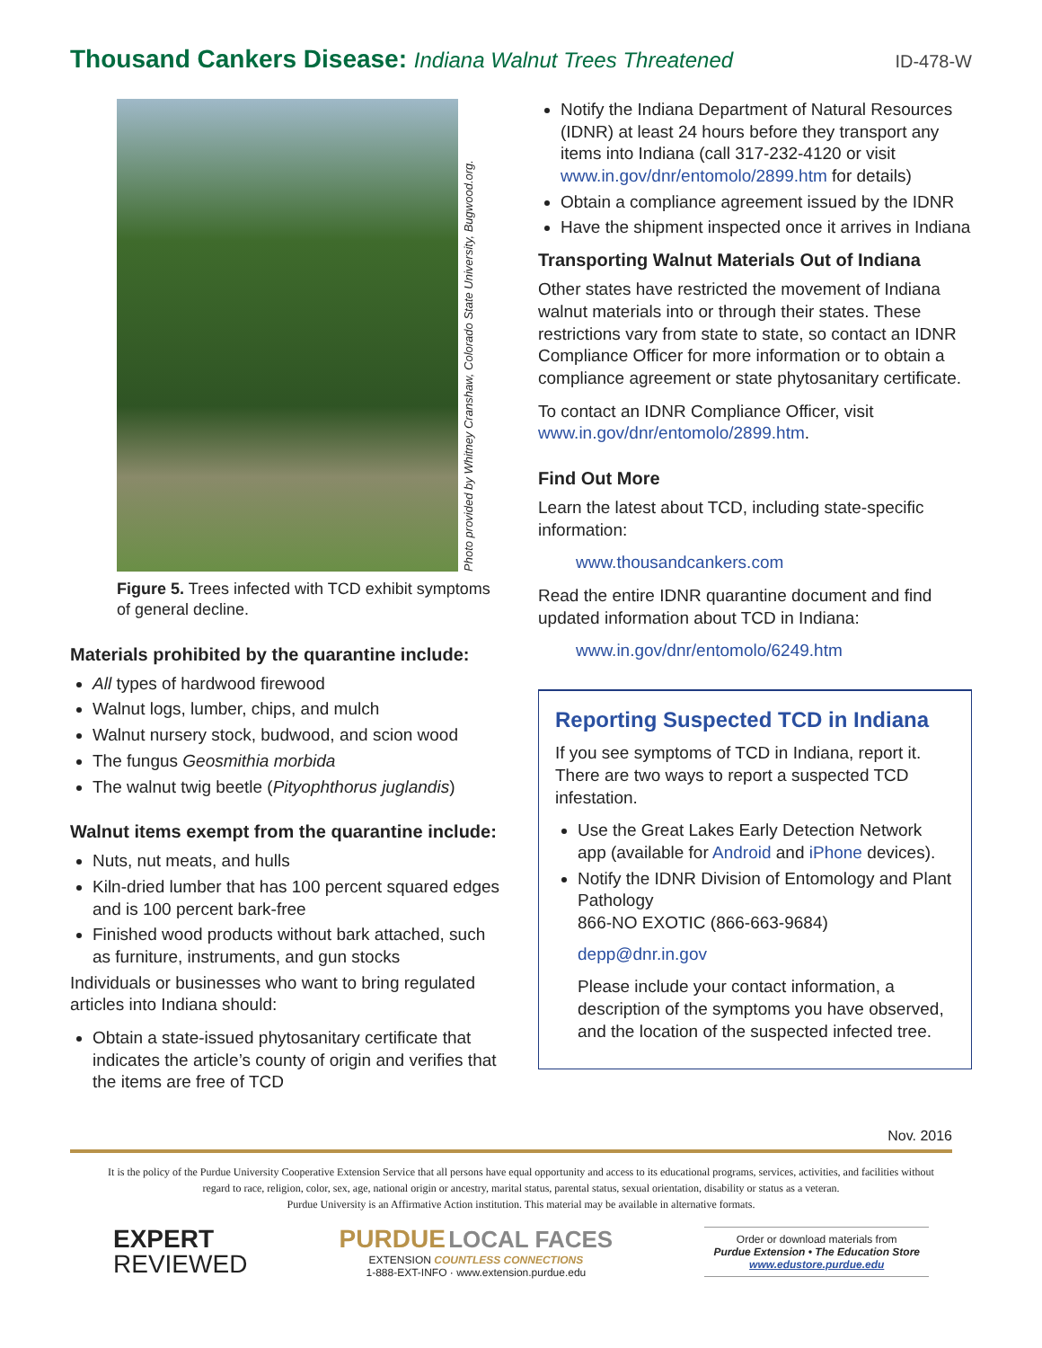Thousand Cankers Disease: Indiana Walnut Trees Threatened
ID-478-W
Photo provided by Whitney Cranshaw, Colorado State University, Bugwood.org.
Figure 5. Trees infected with TCD exhibit symptoms of general decline.
Materials prohibited by the quarantine include:
All types of hardwood firewood
Walnut logs, lumber, chips, and mulch
Walnut nursery stock, budwood, and scion wood
The fungus Geosmithia morbida
The walnut twig beetle (Pityophthorus juglandis)
Walnut items exempt from the quarantine include:
Nuts, nut meats, and hulls
Kiln-dried lumber that has 100 percent squared edges and is 100 percent bark-free
Finished wood products without bark attached, such as furniture, instruments, and gun stocks
Individuals or businesses who want to bring regulated articles into Indiana should:
Obtain a state-issued phytosanitary certificate that indicates the article’s county of origin and verifies that the items are free of TCD
Notify the Indiana Department of Natural Resources (IDNR) at least 24 hours before they transport any items into Indiana (call 317-232-4120 or visit www.in.gov/dnr/entomolo/2899.htm for details)
Obtain a compliance agreement issued by the IDNR
Have the shipment inspected once it arrives in Indiana
Transporting Walnut Materials Out of Indiana
Other states have restricted the movement of Indiana walnut materials into or through their states. These restrictions vary from state to state, so contact an IDNR Compliance Officer for more information or to obtain a compliance agreement or state phytosanitary certificate.
To contact an IDNR Compliance Officer, visit www.in.gov/dnr/entomolo/2899.htm.
Find Out More
Learn the latest about TCD, including state-specific information:
www.thousandcankers.com
Read the entire IDNR quarantine document and find updated information about TCD in Indiana:
www.in.gov/dnr/entomolo/6249.htm
Reporting Suspected TCD in Indiana
If you see symptoms of TCD in Indiana, report it. There are two ways to report a suspected TCD infestation.
Use the Great Lakes Early Detection Network app (available for Android and iPhone devices).
Notify the IDNR Division of Entomology and Plant Pathology
866-NO EXOTIC (866-663-9684)
depp@dnr.in.gov
Please include your contact information, a description of the symptoms you have observed, and the location of the suspected infected tree.
Nov. 2016
It is the policy of the Purdue University Cooperative Extension Service that all persons have equal opportunity and access to its educational programs, services, activities, and facilities without regard to race, religion, color, sex, age, national origin or ancestry, marital status, parental status, sexual orientation, disability or status as a veteran.
Purdue University is an Affirmative Action institution. This material may be available in alternative formats.
EXPERT
REVIEWED
PURDUE LOCAL FACES
EXTENSION COUNTLESS CONNECTIONS
1-888-EXT-INFO · www.extension.purdue.edu
Order or download materials from
Purdue Extension • The Education Store
www.edustore.purdue.edu